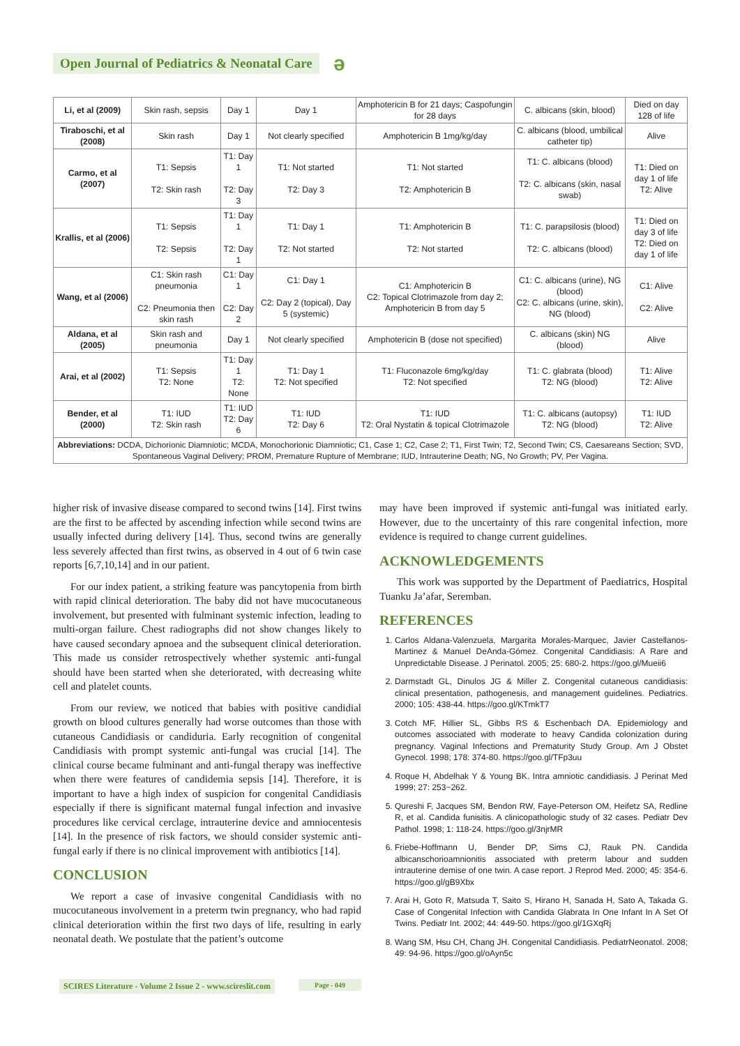Open Journal of Pediatrics & Neonatal Care
ə
| Li, et al (2009) | Skin rash, sepsis | Day 1 | Day 1 | Amphotericin B for 21 days; Caspofungin for 28 days | C. albicans (skin, blood) | Died on day 128 of life |
| Tiraboschi, et al (2008) | Skin rash | Day 1 | Not clearly specified | Amphotericin B 1mg/kg/day | C. albicans (blood, umbilical catheter tip) | Alive |
| Carmo, et al (2007) | T1: Sepsis T2: Skin rash | T1: Day 1 T2: Day 3 | T1: Not started T2: Day 3 | T1: Not started T2: Amphotericin B | T1: C. albicans (blood) T2: C. albicans (skin, nasal swab) | T1: Died on day 1 of life T2: Alive |
| Krallis, et al (2006) | T1: Sepsis T2: Sepsis | T1: Day 1 T2: Day 1 | T1: Day 1 T2: Not started | T1: Amphotericin B T2: Not started | T1: C. parapsilosis (blood) T2: C. albicans (blood) | T1: Died on day 3 of life T2: Died on day 1 of life |
| Wang, et al (2006) | C1: Skin rash pneumonia C2: Pneumonia then skin rash | C1: Day 1 C2: Day 2 | C1: Day 1 C2: Day 2 (topical), Day 5 (systemic) | C1: Amphotericin B C2: Topical Clotrimazole from day 2; Amphotericin B from day 5 | C1: C. albicans (urine), NG (blood) C2: C. albicans (urine, skin), NG (blood) | C1: Alive C2: Alive |
| Aldana, et al (2005) | Skin rash and pneumonia | Day 1 | Not clearly specified | Amphotericin B (dose not specified) | C. albicans (skin) NG (blood) | Alive |
| Arai, et al (2002) | T1: Sepsis T2: None | T1: Day 1 T2: None | T1: Day 1 T2: Not specified | T1: Fluconazole 6mg/kg/day T2: Not specified | T1: C. glabrata (blood) T2: NG (blood) | T1: Alive T2: Alive |
| Bender, et al (2000) | T1: IUD T2: Skin rash | T1: IUD T2: Day 6 | T1: IUD T2: Day 6 | T1: IUD T2: Oral Nystatin & topical Clotrimazole | T1: C. albicans (autopsy) T2: NG (blood) | T1: IUD T2: Alive |
| Abbreviations: DCDA, Dichorionic Diamniotic; MCDA, Monochorionic Diamniotic; C1, Case 1; C2, Case 2; T1, First Twin; T2, Second Twin; CS, Caesareans Section; SVD, Spontaneous Vaginal Delivery; PROM, Premature Rupture of Membrane; IUD, Intrauterine Death; NG, No Growth; PV, Per Vagina. | | | | | | |
higher risk of invasive disease compared to second twins [14]. First twins are the first to be affected by ascending infection while second twins are usually infected during delivery [14]. Thus, second twins are generally less severely affected than first twins, as observed in 4 out of 6 twin case reports [6,7,10,14] and in our patient.
For our index patient, a striking feature was pancytopenia from birth with rapid clinical deterioration. The baby did not have mucocutaneous involvement, but presented with fulminant systemic infection, leading to multi-organ failure. Chest radiographs did not show changes likely to have caused secondary apnoea and the subsequent clinical deterioration. This made us consider retrospectively whether systemic anti-fungal should have been started when she deteriorated, with decreasing white cell and platelet counts.
From our review, we noticed that babies with positive candidial growth on blood cultures generally had worse outcomes than those with cutaneous Candidiasis or candiduria. Early recognition of congenital Candidiasis with prompt systemic anti-fungal was crucial [14]. The clinical course became fulminant and anti-fungal therapy was ineffective when there were features of candidemia sepsis [14]. Therefore, it is important to have a high index of suspicion for congenital Candidiasis especially if there is significant maternal fungal infection and invasive procedures like cervical cerclage, intrauterine device and amniocentesis [14]. In the presence of risk factors, we should consider systemic anti-fungal early if there is no clinical improvement with antibiotics [14].
CONCLUSION
We report a case of invasive congenital Candidiasis with no mucocutaneous involvement in a preterm twin pregnancy, who had rapid clinical deterioration within the first two days of life, resulting in early neonatal death. We postulate that the patient’s outcome
may have been improved if systemic anti-fungal was initiated early. However, due to the uncertainty of this rare congenital infection, more evidence is required to change current guidelines.
ACKNOWLEDGEMENTS
This work was supported by the Department of Paediatrics, Hospital Tuanku Ja’afar, Seremban.
REFERENCES
1. Carlos Aldana-Valenzuela, Margarita Morales-Marquec, Javier Castellanos-Martinez & Manuel DeAnda-Gómez. Congenital Candidiasis: A Rare and Unpredictable Disease. J Perinatol. 2005; 25: 680-2. https://goo.gl/Mueii6
2. Darmstadt GL, Dinulos JG & Miller Z. Congenital cutaneous candidiasis: clinical presentation, pathogenesis, and management guidelines. Pediatrics. 2000; 105: 438-44. https://goo.gl/KTmkT7
3. Cotch MF, Hillier SL, Gibbs RS & Eschenbach DA. Epidemiology and outcomes associated with moderate to heavy Candida colonization during pregnancy. Vaginal Infections and Prematurity Study Group. Am J Obstet Gynecol. 1998; 178: 374-80. https://goo.gl/TFp3uu
4. Roque H, Abdelhak Y & Young BK. Intra amniotic candidiasis. J Perinat Med 1999; 27: 253−262.
5. Qureshi F, Jacques SM, Bendon RW, Faye-Peterson OM, Heifetz SA, Redline R, et al. Candida funisitis. A clinicopathologic study of 32 cases. Pediatr Dev Pathol. 1998; 1: 118-24. https://goo.gl/3njrMR
6. Friebe-Hoffmann U, Bender DP, Sims CJ, Rauk PN. Candida albicanschorioamnionitis associated with preterm labour and sudden intrauterine demise of one twin. A case report. J Reprod Med. 2000; 45: 354-6. https://goo.gl/gB9Xbx
7. Arai H, Goto R, Matsuda T, Saito S, Hirano H, Sanada H, Sato A, Takada G. Case of Congenital Infection with Candida Glabrata In One Infant In A Set Of Twins. Pediatr Int. 2002; 44: 449-50. https://goo.gl/1GXqRj
8. Wang SM, Hsu CH, Chang JH. Congenital Candidiasis. PediatrNeonatol. 2008; 49: 94-96. https://goo.gl/oAyn5c
SCIRES Literature - Volume 2 Issue 2 - www.scireslit.com
Page - 049